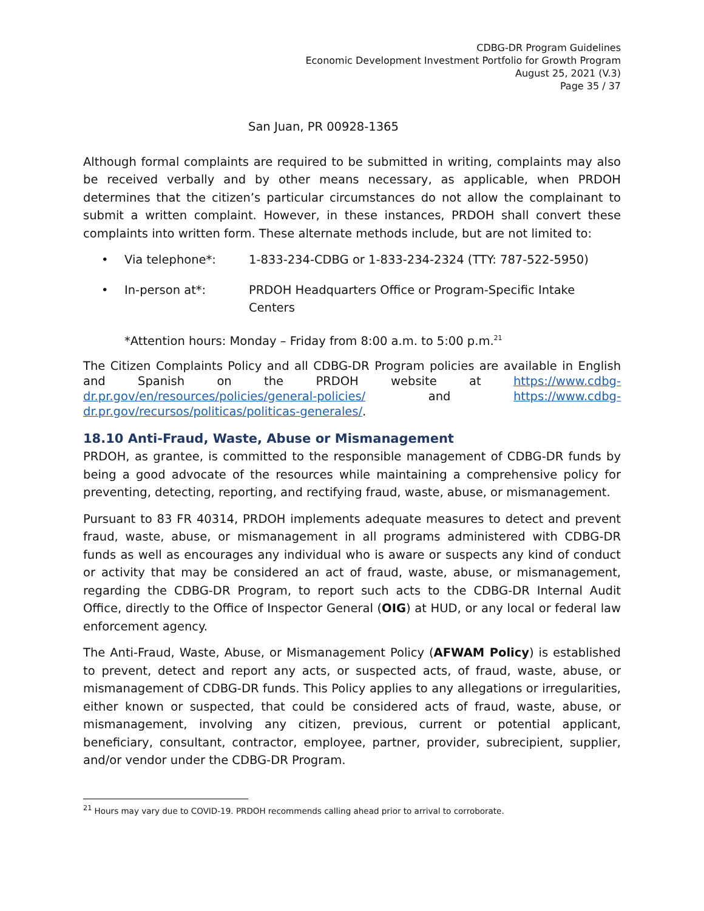CDBG-DR Program Guidelines
Economic Development Investment Portfolio for Growth Program
August 25, 2021 (V.3)
Page 35 / 37
San Juan, PR 00928-1365
Although formal complaints are required to be submitted in writing, complaints may also be received verbally and by other means necessary, as applicable, when PRDOH determines that the citizen’s particular circumstances do not allow the complainant to submit a written complaint. However, in these instances, PRDOH shall convert these complaints into written form. These alternate methods include, but are not limited to:
• Via telephone*: 1-833-234-CDBG or 1-833-234-2324 (TTY: 787-522-5950)
• In-person at*: PRDOH Headquarters Office or Program-Specific Intake Centers
*Attention hours: Monday – Friday from 8:00 a.m. to 5:00 p.m.<sup>21</sup>
The Citizen Complaints Policy and all CDBG-DR Program policies are available in English and Spanish on the PRDOH website at https://www.cdbg-dr.pr.gov/en/resources/policies/general-policies/ and https://www.cdbg-dr.pr.gov/recursos/politicas/politicas-generales/.
18.10 Anti-Fraud, Waste, Abuse or Mismanagement
PRDOH, as grantee, is committed to the responsible management of CDBG-DR funds by being a good advocate of the resources while maintaining a comprehensive policy for preventing, detecting, reporting, and rectifying fraud, waste, abuse, or mismanagement.
Pursuant to 83 FR 40314, PRDOH implements adequate measures to detect and prevent fraud, waste, abuse, or mismanagement in all programs administered with CDBG-DR funds as well as encourages any individual who is aware or suspects any kind of conduct or activity that may be considered an act of fraud, waste, abuse, or mismanagement, regarding the CDBG-DR Program, to report such acts to the CDBG-DR Internal Audit Office, directly to the Office of Inspector General (OIG) at HUD, or any local or federal law enforcement agency.
The Anti-Fraud, Waste, Abuse, or Mismanagement Policy (AFWAM Policy) is established to prevent, detect and report any acts, or suspected acts, of fraud, waste, abuse, or mismanagement of CDBG-DR funds. This Policy applies to any allegations or irregularities, either known or suspected, that could be considered acts of fraud, waste, abuse, or mismanagement, involving any citizen, previous, current or potential applicant, beneficiary, consultant, contractor, employee, partner, provider, subrecipient, supplier, and/or vendor under the CDBG-DR Program.
<sup>21</sup> Hours may vary due to COVID-19. PRDOH recommends calling ahead prior to arrival to corroborate.